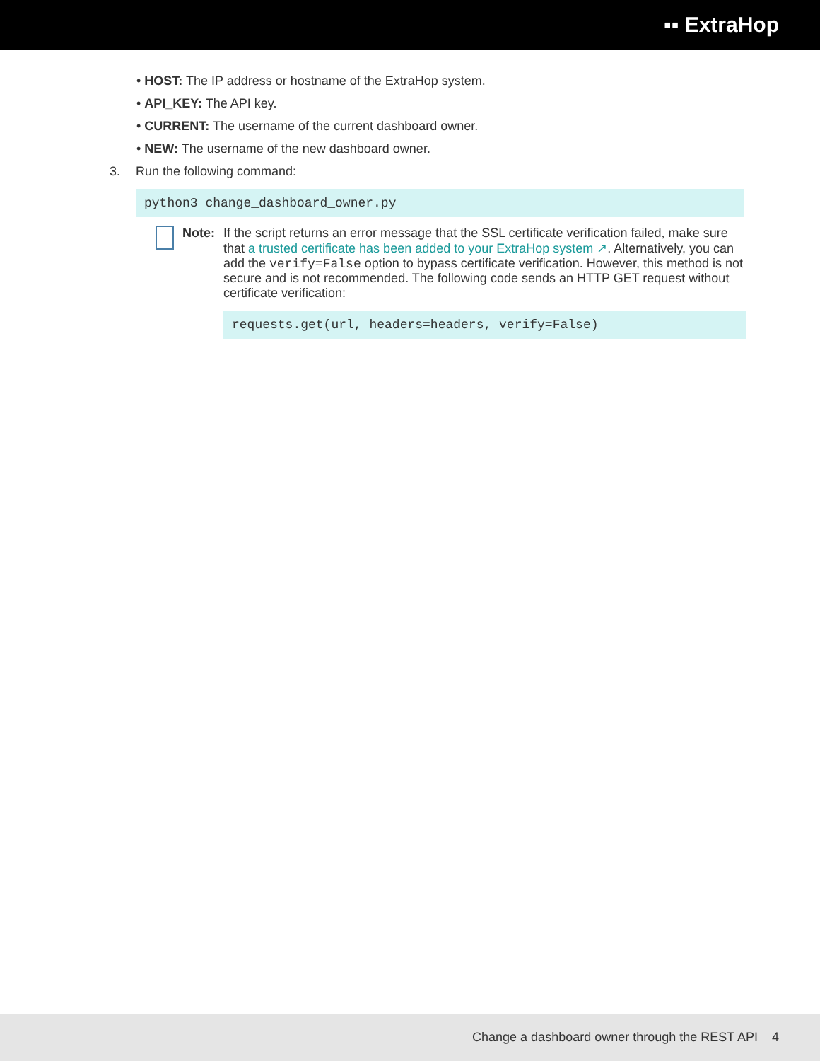▪▪ ExtraHop
• HOST: The IP address or hostname of the ExtraHop system.
• API_KEY: The API key.
• CURRENT: The username of the current dashboard owner.
• NEW: The username of the new dashboard owner.
3. Run the following command:
python3 change_dashboard_owner.py
Note: If the script returns an error message that the SSL certificate verification failed, make sure that a trusted certificate has been added to your ExtraHop system ↗. Alternatively, you can add the verify=False option to bypass certificate verification. However, this method is not secure and is not recommended. The following code sends an HTTP GET request without certificate verification:
requests.get(url, headers=headers, verify=False)
Change a dashboard owner through the REST API 4